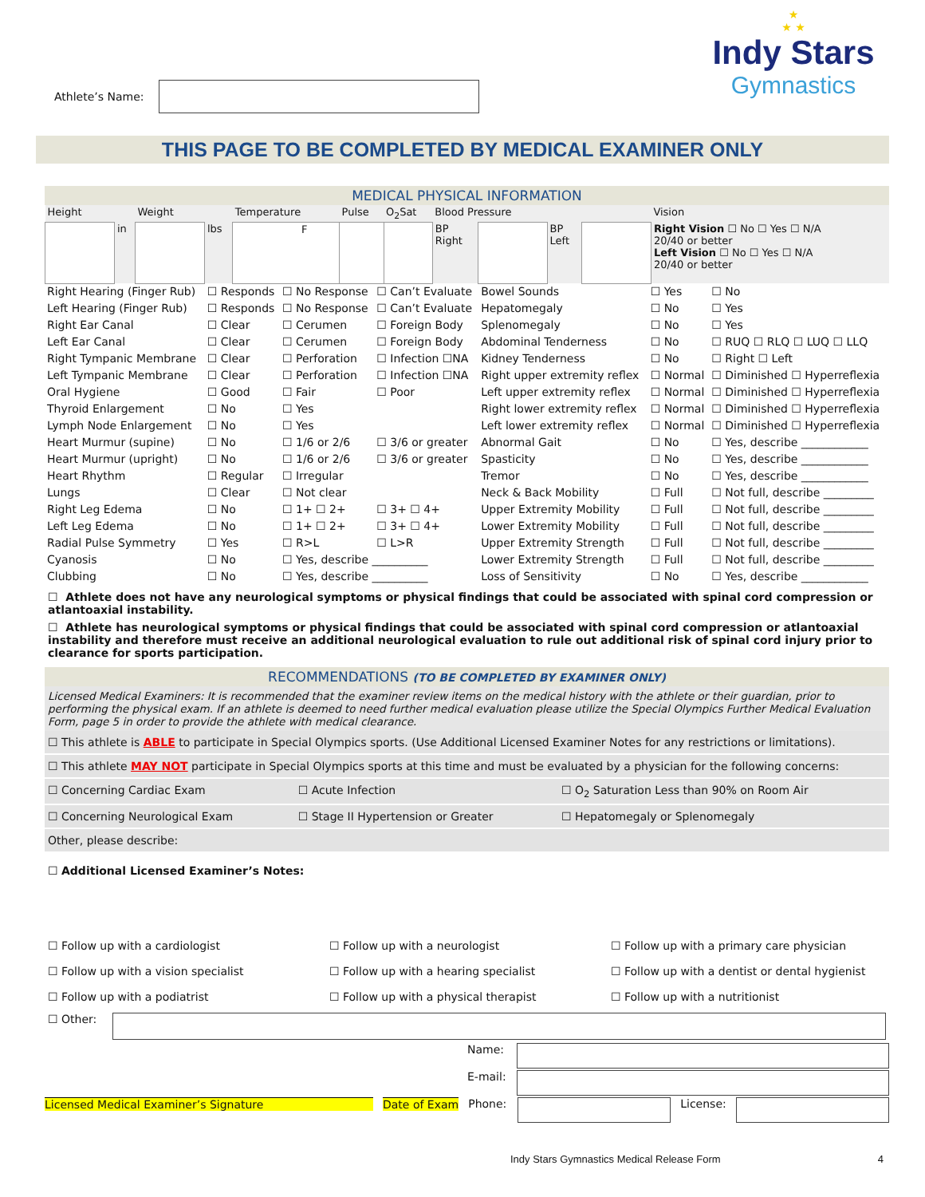Athlete’s Name:
★
★ ★
Indy Stars
Gymnastics
THIS PAGE TO BE COMPLETED BY MEDICAL EXAMINER ONLY
MEDICAL PHYSICAL INFORMATION
| Height | | Weight | | Temperature | Pulse | O<sub>2</sub>Sat | Blood Pressure | | | | Vision |
| | in | | lbs | F | | | BP Right | | BP Left | | Right Vision ☐ No ☐ Yes ☐ N/A 20/40 or better Left Vision ☐ No ☐ Yes ☐ N/A 20/40 or better |
| Right Hearing (Finger Rub) | ☐ Responds | ☐ No Response | ☐ Can’t Evaluate | Bowel Sounds | ☐ Yes | ☐ No |
| Left Hearing (Finger Rub) | ☐ Responds | ☐ No Response | ☐ Can’t Evaluate | Hepatomegaly | ☐ No | ☐ Yes |
| Right Ear Canal | ☐ Clear | ☐ Cerumen | ☐ Foreign Body | Splenomegaly | ☐ No | ☐ Yes |
| Left Ear Canal | ☐ Clear | ☐ Cerumen | ☐ Foreign Body | Abdominal Tenderness | ☐ No | ☐ RUQ ☐ RLQ ☐ LUQ ☐ LLQ |
| Right Tympanic Membrane | ☐ Clear | ☐ Perforation | ☐ Infection ☐NA | Kidney Tenderness | ☐ No | ☐ Right ☐ Left |
| Left Tympanic Membrane | ☐ Clear | ☐ Perforation | ☐ Infection ☐NA | Right upper extremity reflex | ☐ Normal | ☐ Diminished ☐ Hyperreflexia |
| Oral Hygiene | ☐ Good | ☐ Fair | ☐ Poor | Left upper extremity reflex | ☐ Normal | ☐ Diminished ☐ Hyperreflexia |
| Thyroid Enlargement | ☐ No | ☐ Yes | | Right lower extremity reflex | ☐ Normal | ☐ Diminished ☐ Hyperreflexia |
| Lymph Node Enlargement | ☐ No | ☐ Yes | | Left lower extremity reflex | ☐ Normal | ☐ Diminished ☐ Hyperreflexia |
| Heart Murmur (supine) | ☐ No | ☐ 1/6 or 2/6 | ☐ 3/6 or greater | Abnormal Gait | ☐ No | ☐ Yes, describe ____________ |
| Heart Murmur (upright) | ☐ No | ☐ 1/6 or 2/6 | ☐ 3/6 or greater | Spasticity | ☐ No | ☐ Yes, describe ____________ |
| Heart Rhythm | ☐ Regular | ☐ Irregular | | Tremor | ☐ No | ☐ Yes, describe ____________ |
| Lungs | ☐ Clear | ☐ Not clear | | Neck & Back Mobility | ☐ Full | ☐ Not full, describe _________ |
| Right Leg Edema | ☐ No | ☐ 1+ ☐ 2+ | ☐ 3+ ☐ 4+ | Upper Extremity Mobility | ☐ Full | ☐ Not full, describe _________ |
| Left Leg Edema | ☐ No | ☐ 1+ ☐ 2+ | ☐ 3+ ☐ 4+ | Lower Extremity Mobility | ☐ Full | ☐ Not full, describe _________ |
| Radial Pulse Symmetry | ☐ Yes | ☐ R>L | ☐ L>R | Upper Extremity Strength | ☐ Full | ☐ Not full, describe _________ |
| Cyanosis | ☐ No | ☐ Yes, describe __________ | | Lower Extremity Strength | ☐ Full | ☐ Not full, describe _________ |
| Clubbing | ☐ No | ☐ Yes, describe __________ | | Loss of Sensitivity | ☐ No | ☐ Yes, describe ____________ |
☐ Athlete does not have any neurological symptoms or physical findings that could be associated with spinal cord compression or atlantoaxial instability.
☐ Athlete has neurological symptoms or physical findings that could be associated with spinal cord compression or atlantoaxial instability and therefore must receive an additional neurological evaluation to rule out additional risk of spinal cord injury prior to clearance for sports participation.
RECOMMENDATIONS (TO BE COMPLETED BY EXAMINER ONLY)
Licensed Medical Examiners: It is recommended that the examiner review items on the medical history with the athlete or their guardian, prior to performing the physical exam. If an athlete is deemed to need further medical evaluation please utilize the Special Olympics Further Medical Evaluation Form, page 5 in order to provide the athlete with medical clearance.
| ☐ This athlete is ABLE to participate in Special Olympics sports. (Use Additional Licensed Examiner Notes for any restrictions or limitations). | | |
| ☐ This athlete MAY NOT participate in Special Olympics sports at this time and must be evaluated by a physician for the following concerns: | | |
| ☐ Concerning Cardiac Exam | ☐ Acute Infection | ☐ O<sub>2</sub> Saturation Less than 90% on Room Air |
| ☐ Concerning Neurological Exam | ☐ Stage II Hypertension or Greater | ☐ Hepatomegaly or Splenomegaly |
| Other, please describe: | | |
☐ Additional Licensed Examiner’s Notes:
| ☐ Follow up with a cardiologist | ☐ Follow up with a neurologist | ☐ Follow up with a primary care physician |
| ☐ Follow up with a vision specialist | ☐ Follow up with a hearing specialist | ☐ Follow up with a dentist or dental hygienist |
| ☐ Follow up with a podiatrist | ☐ Follow up with a physical therapist | ☐ Follow up with a nutritionist |
☐ Other:
Name:
E-mail:
Licensed Medical Examiner’s Signature Date of Exam Phone:
License:
Indy Stars Gymnastics Medical Release Form 4